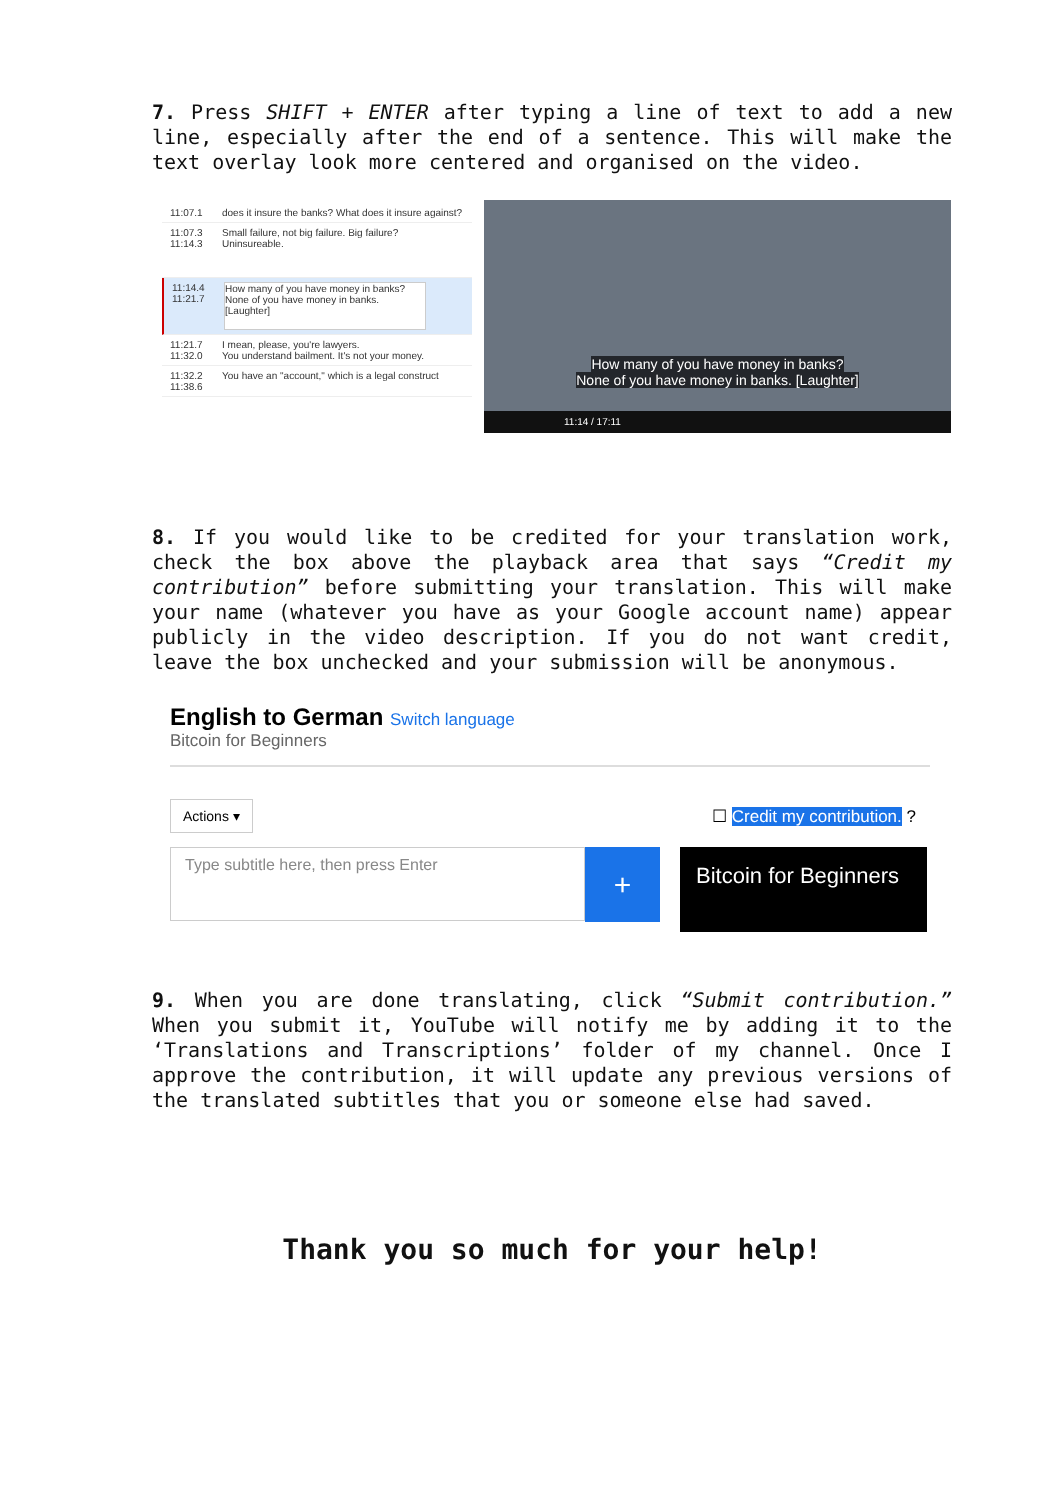7. Press SHIFT + ENTER after typing a line of text to add a new line, especially after the end of a sentence. This will make the text overlay look more centered and organised on the video.
11:07.1 does it insure the banks? What does it insure against?
11:07.3
11:14.3
Small failure, not big failure. Big failure?
Uninsureable.
11:14.4
11:21.7
How many of you have money in banks?
None of you have money in banks.
[Laughter]
11:21.7
11:32.0
I mean, please, you're lawyers.
You understand bailment. It's not your money.
11:32.2
11:38.6
You have an "account," which is a legal construct
How many of you have money in banks?
None of you have money in banks. [Laughter]
11:14 / 17:11
8. If you would like to be credited for your translation work, check the box above the playback area that says “Credit my contribution” before submitting your translation. This will make your name (whatever you have as your Google account name) appear publicly in the video description. If you do not want credit, leave the box unchecked and your submission will be anonymous.
English to German Switch language
Bitcoin for Beginners
Actions ▾
☐ Credit my contribution. ?
Type subtitle here, then press Enter
+
Bitcoin for Beginners
9. When you are done translating, click “Submit contribution.” When you submit it, YouTube will notify me by adding it to the ‘Translations and Transcriptions’ folder of my channel. Once I approve the contribution, it will update any previous versions of the translated subtitles that you or someone else had saved.
Thank you so much for your help!